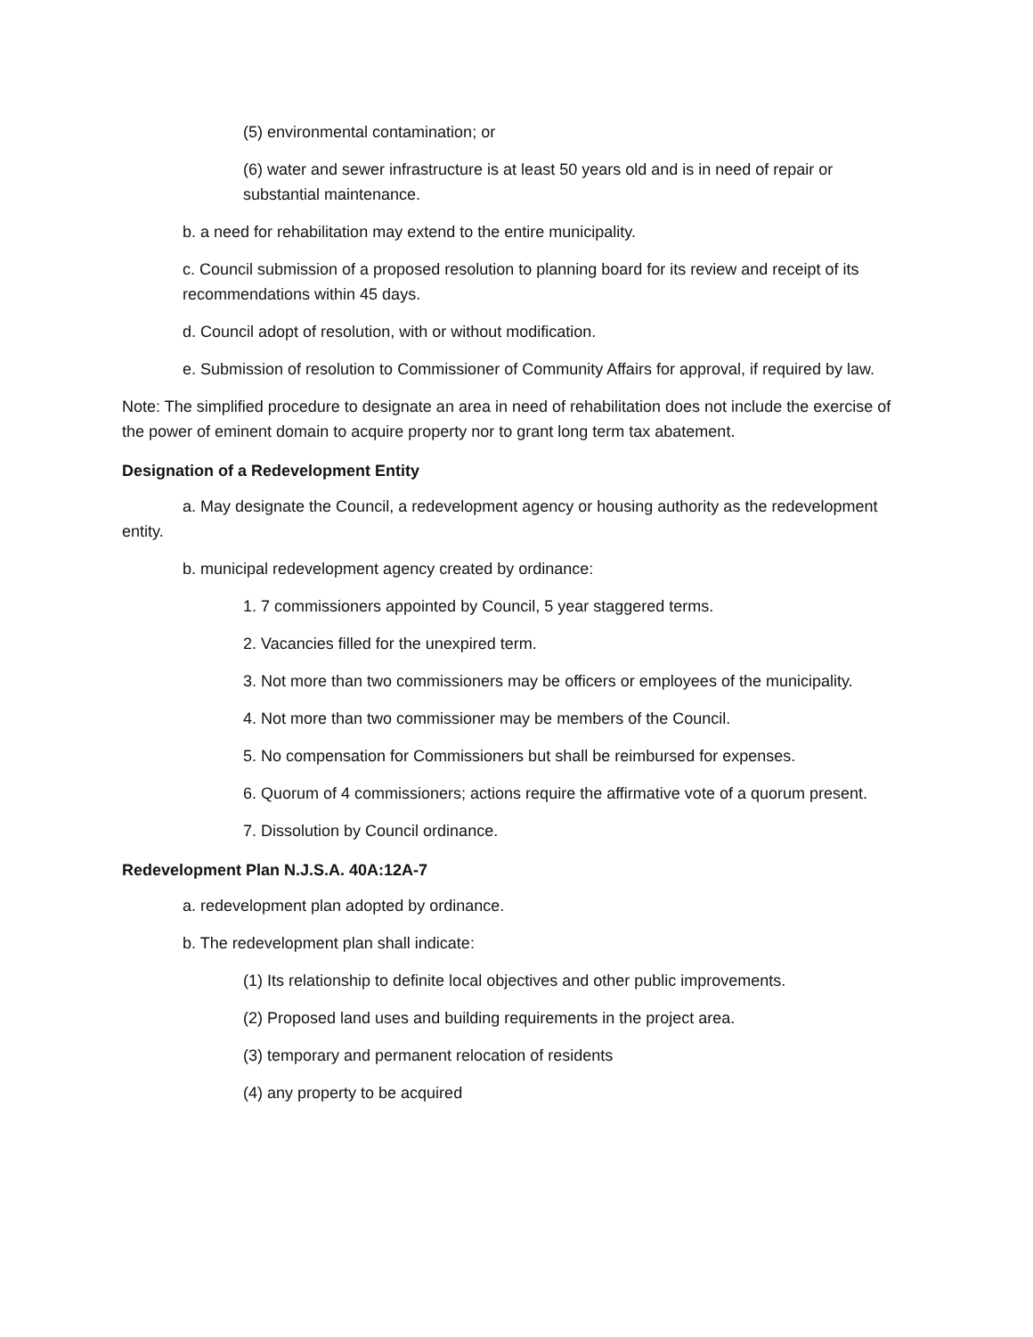(5) environmental contamination; or
(6) water and sewer infrastructure is at least 50 years old and is in need of repair or substantial maintenance.
b. a need for rehabilitation may extend to the entire municipality.
c. Council submission of a proposed resolution to planning board for its review and receipt of its recommendations within 45 days.
d. Council adopt of resolution, with or without modification.
e. Submission of resolution to Commissioner of Community Affairs for approval, if required by law.
Note: The simplified procedure to designate an area in need of rehabilitation does not include the exercise of the power of eminent domain to acquire property nor to grant long term tax abatement.
Designation of a Redevelopment Entity
a. May designate the Council, a redevelopment agency or housing authority as the redevelopment entity.
b. municipal redevelopment agency created by ordinance:
1. 7 commissioners appointed by Council, 5 year staggered terms.
2. Vacancies filled for the unexpired term.
3. Not more than two commissioners may be officers or employees of the municipality.
4. Not more than two commissioner may be members of the Council.
5. No compensation for Commissioners but shall be reimbursed for expenses.
6. Quorum of 4 commissioners; actions require the affirmative vote of a quorum present.
7. Dissolution by Council ordinance.
Redevelopment Plan N.J.S.A. 40A:12A-7
a. redevelopment plan adopted by ordinance.
b. The redevelopment plan shall indicate:
(1) Its relationship to definite local objectives and other public improvements.
(2) Proposed land uses and building requirements in the project area.
(3) temporary and permanent relocation of residents
(4) any property to be acquired